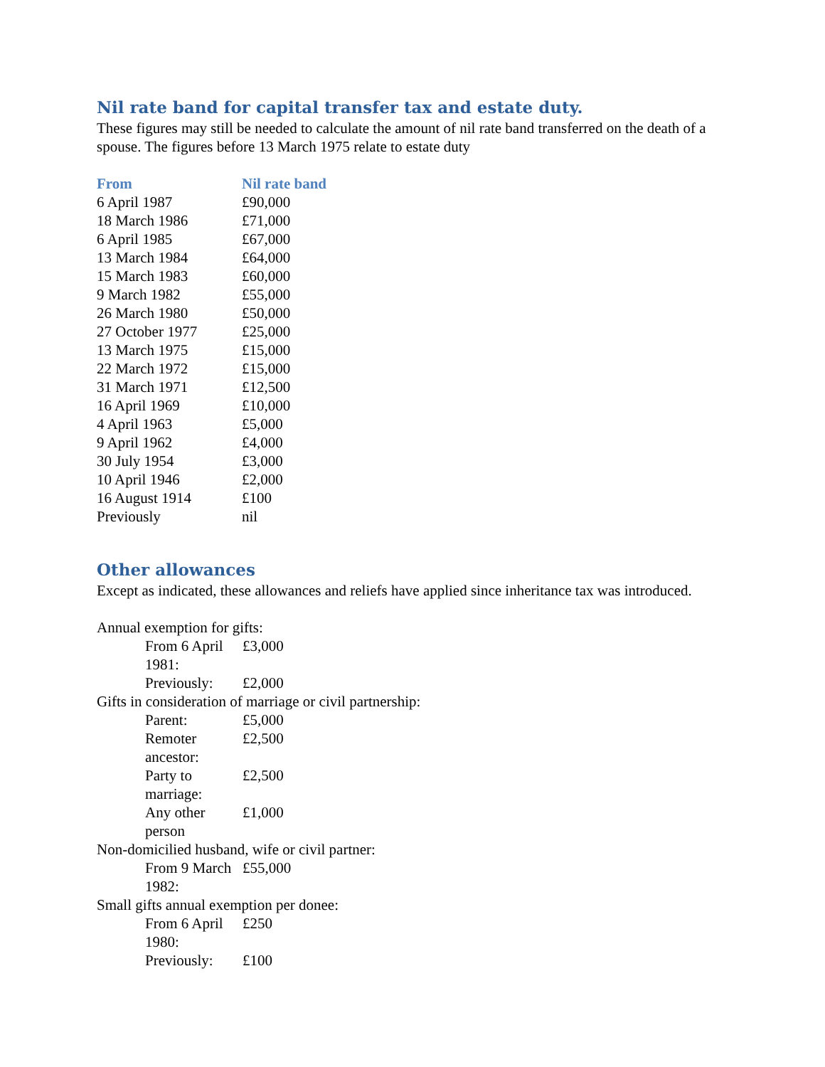Nil rate band for capital transfer tax and estate duty.
These figures may still be needed to calculate the amount of nil rate band transferred on the death of a spouse. The figures before 13 March 1975 relate to estate duty
| From | Nil rate band |
| --- | --- |
| 6 April 1987 | £90,000 |
| 18 March 1986 | £71,000 |
| 6 April 1985 | £67,000 |
| 13 March 1984 | £64,000 |
| 15 March 1983 | £60,000 |
| 9 March 1982 | £55,000 |
| 26 March 1980 | £50,000 |
| 27 October 1977 | £25,000 |
| 13 March 1975 | £15,000 |
| 22 March 1972 | £15,000 |
| 31 March 1971 | £12,500 |
| 16 April 1969 | £10,000 |
| 4 April 1963 | £5,000 |
| 9 April 1962 | £4,000 |
| 30 July 1954 | £3,000 |
| 10 April 1946 | £2,000 |
| 16 August 1914 | £100 |
| Previously | nil |
Other allowances
Except as indicated, these allowances and reliefs have applied since inheritance tax was introduced.
| Annual exemption for gifts: | |
| From 6 April 1981: | £3,000 |
| Previously: | £2,000 |
| Gifts in consideration of marriage or civil partnership: | |
| Parent: | £5,000 |
| Remoter ancestor: | £2,500 |
| Party to marriage: | £2,500 |
| Any other person | £1,000 |
| Non-domicilied husband, wife or civil partner: | |
| From 9 March 1982: | £55,000 |
| Small gifts annual exemption per donee: | |
| From 6 April 1980: | £250 |
| Previously: | £100 |